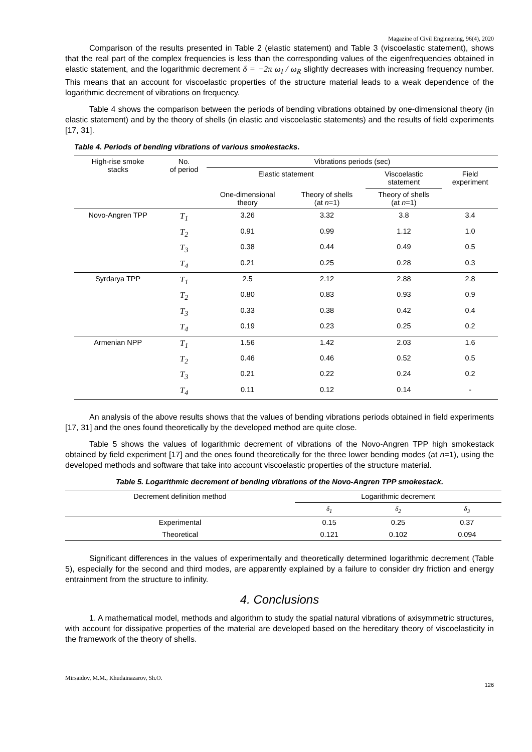Magazine of Civil Engineering, 96(4), 2020
Comparison of the results presented in Table 2 (elastic statement) and Table 3 (viscoelastic statement), shows that the real part of the complex frequencies is less than the corresponding values of the eigenfrequencies obtained in elastic statement, and the logarithmic decrement δ = −2π ω<sub>I</sub> / ω<sub>R</sub> slightly decreases with increasing frequency number. This means that an account for viscoelastic properties of the structure material leads to a weak dependence of the logarithmic decrement of vibrations on frequency.
Table 4 shows the comparison between the periods of bending vibrations obtained by one-dimensional theory (in elastic statement) and by the theory of shells (in elastic and viscoelastic statements) and the results of field experiments [17, 31].
Table 4. Periods of bending vibrations of various smokestacks.
| High-rise smoke stacks | No. of period | Vibrations periods (sec) | | | |
| --- | --- | --- | --- | --- | --- |
| | | Elastic statement | | Viscoelastic statement | Field experiment |
| | | One-dimensional theory | Theory of shells (at n =1) | Theory of shells (at n =1) | |
| Novo-Angren TPP | T<sub>1</sub> | 3.26 | 3.32 | 3.8 | 3.4 |
| | T<sub>2</sub> | 0.91 | 0.99 | 1.12 | 1.0 |
| | T<sub>3</sub> | 0.38 | 0.44 | 0.49 | 0.5 |
| | T<sub>4</sub> | 0.21 | 0.25 | 0.28 | 0.3 |
| Syrdarya TPP | T<sub>1</sub> | 2.5 | 2.12 | 2.88 | 2.8 |
| | T<sub>2</sub> | 0.80 | 0.83 | 0.93 | 0.9 |
| | T<sub>3</sub> | 0.33 | 0.38 | 0.42 | 0.4 |
| | T<sub>4</sub> | 0.19 | 0.23 | 0.25 | 0.2 |
| Armenian NPP | T<sub>1</sub> | 1.56 | 1.42 | 2.03 | 1.6 |
| | T<sub>2</sub> | 0.46 | 0.46 | 0.52 | 0.5 |
| | T<sub>3</sub> | 0.21 | 0.22 | 0.24 | 0.2 |
| | T<sub>4</sub> | 0.11 | 0.12 | 0.14 | - |
An analysis of the above results shows that the values of bending vibrations periods obtained in field experiments [17, 31] and the ones found theoretically by the developed method are quite close.
Table 5 shows the values of logarithmic decrement of vibrations of the Novo-Angren TPP high smokestack obtained by field experiment [17] and the ones found theoretically for the three lower bending modes (at n=1), using the developed methods and software that take into account viscoelastic properties of the structure material.
Table 5. Logarithmic decrement of bending vibrations of the Novo-Angren TPP smokestack.
| Decrement definition method | Logarithmic decrement | | |
| --- | --- | --- | --- |
| | δ<sub>1</sub> | δ<sub>2</sub> | δ<sub>3</sub> |
| Experimental | 0.15 | 0.25 | 0.37 |
| Theoretical | 0.121 | 0.102 | 0.094 |
Significant differences in the values of experimentally and theoretically determined logarithmic decrement (Table 5), especially for the second and third modes, are apparently explained by a failure to consider dry friction and energy entrainment from the structure to infinity.
4. Conclusions
1. A mathematical model, methods and algorithm to study the spatial natural vibrations of axisymmetric structures, with account for dissipative properties of the material are developed based on the hereditary theory of viscoelasticity in the framework of the theory of shells.
Mirsaidov, M.M., Khudainazarov, Sh.O.
126